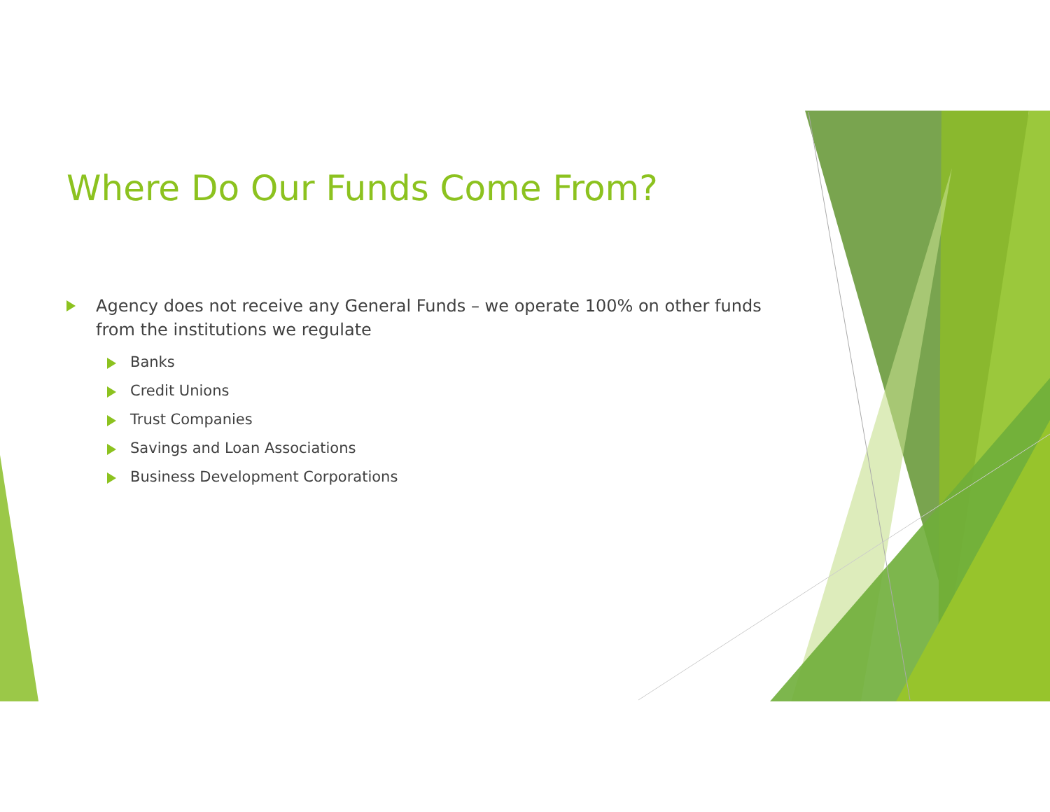Where Do Our Funds Come From?
Agency does not receive any General Funds – we operate 100% on other funds from the institutions we regulate
Banks
Credit Unions
Trust Companies
Savings and Loan Associations
Business Development Corporations